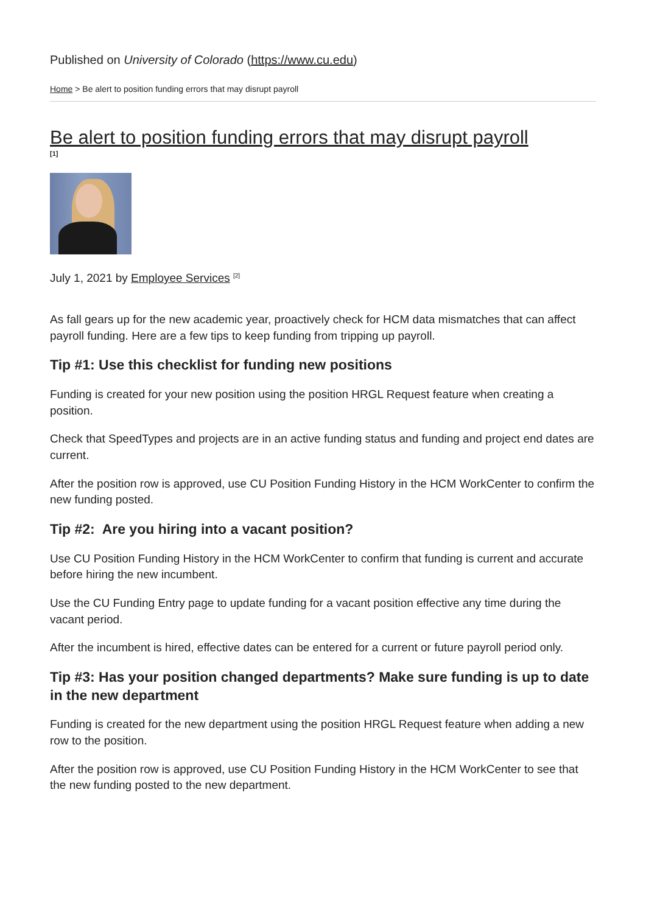Published on University of Colorado (https://www.cu.edu)
Home > Be alert to position funding errors that may disrupt payroll
Be alert to position funding errors that may disrupt payroll
[1]
July 1, 2021 by Employee Services <sup>[2]</sup>
As fall gears up for the new academic year, proactively check for HCM data mismatches that can affect payroll funding. Here are a few tips to keep funding from tripping up payroll.
Tip #1: Use this checklist for funding new positions
Funding is created for your new position using the position HRGL Request feature when creating a position.
Check that SpeedTypes and projects are in an active funding status and funding and project end dates are current.
After the position row is approved, use CU Position Funding History in the HCM WorkCenter to confirm the new funding posted.
Tip #2: Are you hiring into a vacant position?
Use CU Position Funding History in the HCM WorkCenter to confirm that funding is current and accurate before hiring the new incumbent.
Use the CU Funding Entry page to update funding for a vacant position effective any time during the vacant period.
After the incumbent is hired, effective dates can be entered for a current or future payroll period only.
Tip #3: Has your position changed departments? Make sure funding is up to date in the new department
Funding is created for the new department using the position HRGL Request feature when adding a new row to the position.
After the position row is approved, use CU Position Funding History in the HCM WorkCenter to see that the new funding posted to the new department.